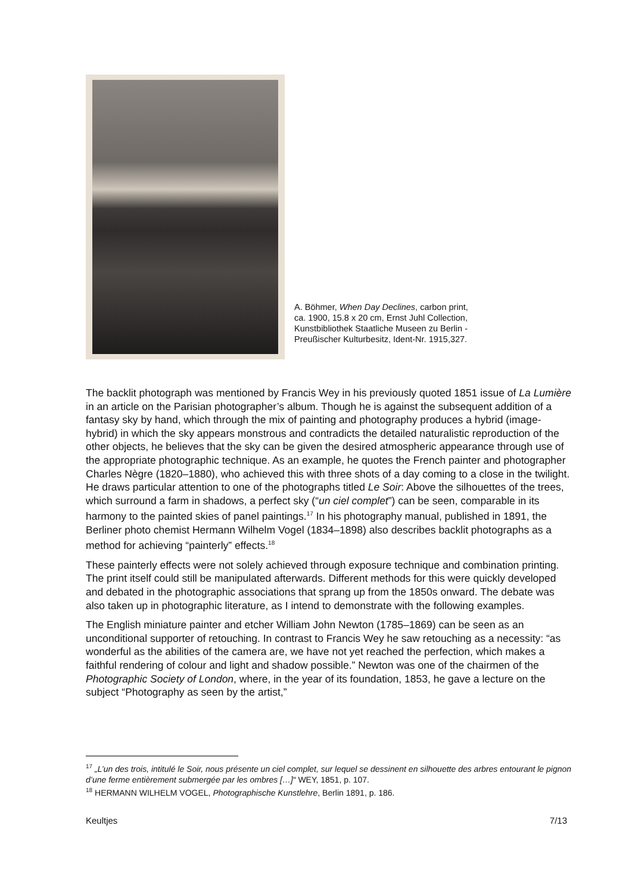A. Böhmer, When Day Declines, carbon print, ca. 1900, 15.8 x 20 cm, Ernst Juhl Collection, Kunstbibliothek Staatliche Museen zu Berlin - Preußischer Kulturbesitz, Ident-Nr. 1915,327.
The backlit photograph was mentioned by Francis Wey in his previously quoted 1851 issue of La Lumière in an article on the Parisian photographer’s album. Though he is against the subsequent addition of a fantasy sky by hand, which through the mix of painting and photography produces a hybrid (image-hybrid) in which the sky appears monstrous and contradicts the detailed naturalistic reproduction of the other objects, he believes that the sky can be given the desired atmospheric appearance through use of the appropriate photographic technique. As an example, he quotes the French painter and photographer Charles Nègre (1820–1880), who achieved this with three shots of a day coming to a close in the twilight. He draws particular attention to one of the photographs titled Le Soir: Above the silhouettes of the trees, which surround a farm in shadows, a perfect sky (“un ciel complet”) can be seen, comparable in its harmony to the painted skies of panel paintings.<sup>17</sup> In his photography manual, published in 1891, the Berliner photo chemist Hermann Wilhelm Vogel (1834–1898) also describes backlit photographs as a method for achieving “painterly” effects.<sup>18</sup>
These painterly effects were not solely achieved through exposure technique and combination printing. The print itself could still be manipulated afterwards. Different methods for this were quickly developed and debated in the photographic associations that sprang up from the 1850s onward. The debate was also taken up in photographic literature, as I intend to demonstrate with the following examples.
The English miniature painter and etcher William John Newton (1785–1869) can be seen as an unconditional supporter of retouching. In contrast to Francis Wey he saw retouching as a necessity: “as wonderful as the abilities of the camera are, we have not yet reached the perfection, which makes a faithful rendering of colour and light and shadow possible.” Newton was one of the chairmen of the Photographic Society of London, where, in the year of its foundation, 1853, he gave a lecture on the subject “Photography as seen by the artist,”
<sup>17</sup> „L’un des trois, intitulé le Soir, nous présente un ciel complet, sur lequel se dessinent en silhouette des arbres entourant le pignon d’une ferme entièrement submergée par les ombres […]“ WEY, 1851, p. 107.
<sup>18</sup> HERMANN WILHELM VOGEL, Photographische Kunstlehre, Berlin 1891, p. 186.
Keultjes 7/13